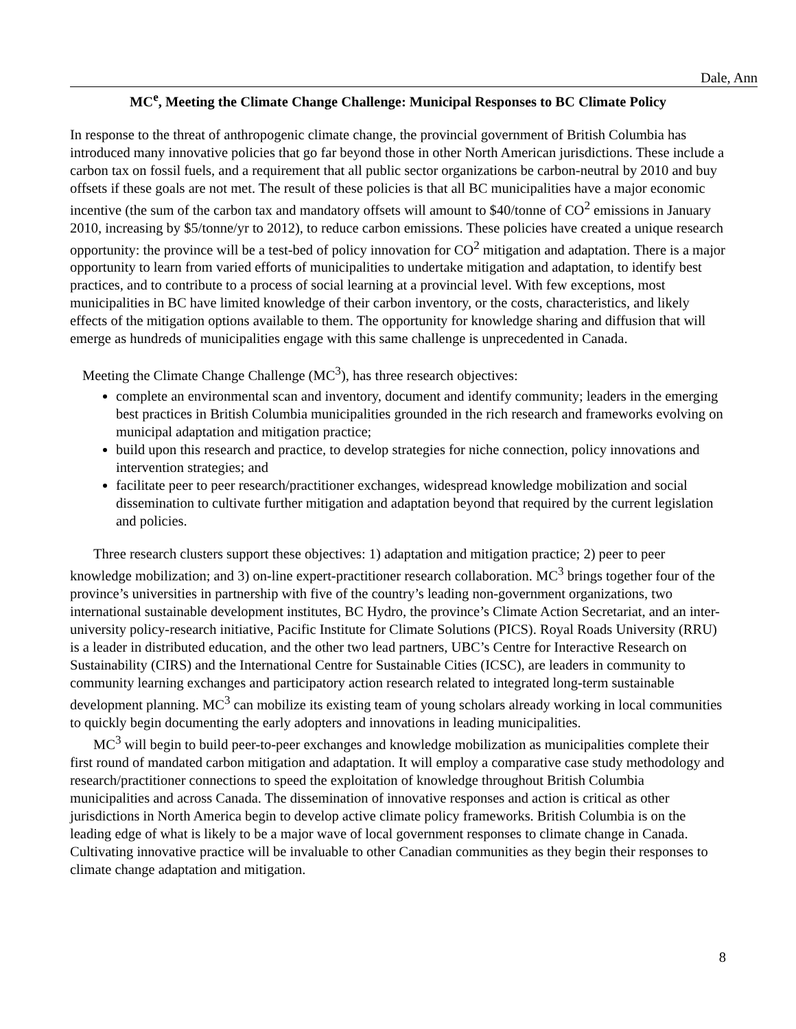Dale, Ann
MC<sup>e</sup>, Meeting the Climate Change Challenge: Municipal Responses to BC Climate Policy
In response to the threat of anthropogenic climate change, the provincial government of British Columbia has introduced many innovative policies that go far beyond those in other North American jurisdictions. These include a carbon tax on fossil fuels, and a requirement that all public sector organizations be carbon-neutral by 2010 and buy offsets if these goals are not met. The result of these policies is that all BC municipalities have a major economic incentive (the sum of the carbon tax and mandatory offsets will amount to $40/tonne of CO<sup>2</sup> emissions in January 2010, increasing by $5/tonne/yr to 2012), to reduce carbon emissions. These policies have created a unique research opportunity: the province will be a test-bed of policy innovation for CO<sup>2</sup> mitigation and adaptation. There is a major opportunity to learn from varied efforts of municipalities to undertake mitigation and adaptation, to identify best practices, and to contribute to a process of social learning at a provincial level. With few exceptions, most municipalities in BC have limited knowledge of their carbon inventory, or the costs, characteristics, and likely effects of the mitigation options available to them. The opportunity for knowledge sharing and diffusion that will emerge as hundreds of municipalities engage with this same challenge is unprecedented in Canada.
Meeting the Climate Change Challenge (MC<sup>3</sup>), has three research objectives:
complete an environmental scan and inventory, document and identify community; leaders in the emerging best practices in British Columbia municipalities grounded in the rich research and frameworks evolving on municipal adaptation and mitigation practice;
build upon this research and practice, to develop strategies for niche connection, policy innovations and intervention strategies; and
facilitate peer to peer research/practitioner exchanges, widespread knowledge mobilization and social dissemination to cultivate further mitigation and adaptation beyond that required by the current legislation and policies.
Three research clusters support these objectives: 1) adaptation and mitigation practice; 2) peer to peer knowledge mobilization; and 3) on-line expert-practitioner research collaboration. MC<sup>3</sup> brings together four of the province’s universities in partnership with five of the country’s leading non-government organizations, two international sustainable development institutes, BC Hydro, the province’s Climate Action Secretariat, and an inter-university policy-research initiative, Pacific Institute for Climate Solutions (PICS). Royal Roads University (RRU) is a leader in distributed education, and the other two lead partners, UBC’s Centre for Interactive Research on Sustainability (CIRS) and the International Centre for Sustainable Cities (ICSC), are leaders in community to community learning exchanges and participatory action research related to integrated long-term sustainable development planning. MC<sup>3</sup> can mobilize its existing team of young scholars already working in local communities to quickly begin documenting the early adopters and innovations in leading municipalities.
MC<sup>3</sup> will begin to build peer-to-peer exchanges and knowledge mobilization as municipalities complete their first round of mandated carbon mitigation and adaptation. It will employ a comparative case study methodology and research/practitioner connections to speed the exploitation of knowledge throughout British Columbia municipalities and across Canada. The dissemination of innovative responses and action is critical as other jurisdictions in North America begin to develop active climate policy frameworks. British Columbia is on the leading edge of what is likely to be a major wave of local government responses to climate change in Canada. Cultivating innovative practice will be invaluable to other Canadian communities as they begin their responses to climate change adaptation and mitigation.
8